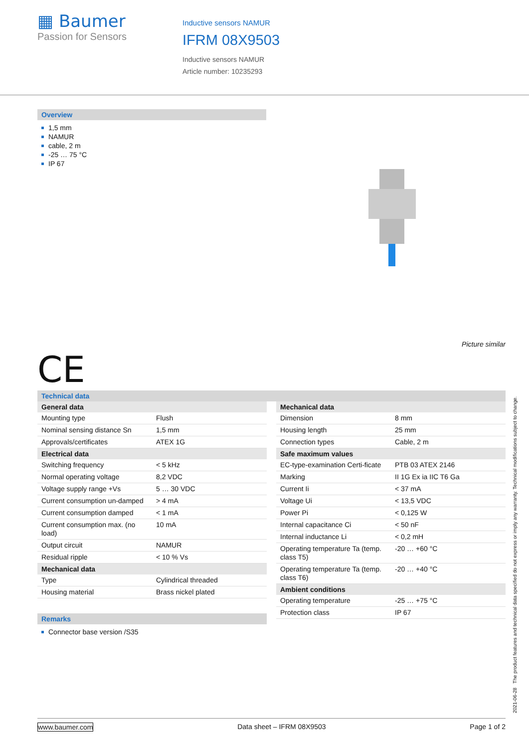▦ Baumer
Passion for Sensors
Inductive sensors NAMUR
IFRM 08X9503
Inductive sensors NAMUR
Article number: 10235293
Overview
1,5 mm
NAMUR
cable, 2 m
-25 … 75 °C
IP 67
Picture similar
CE
Technical data
| General data | |
| --- | --- |
| Mounting type | Flush |
| Nominal sensing distance Sn | 1,5 mm |
| Approvals/certificates | ATEX 1G |
| Electrical data | |
| Switching frequency | < 5 kHz |
| Normal operating voltage | 8,2 VDC |
| Voltage supply range +Vs | 5 … 30 VDC |
| Current consumption un-damped | > 4 mA |
| Current consumption damped | < 1 mA |
| Current consumption max. (no load) | 10 mA |
| Output circuit | NAMUR |
| Residual ripple | < 10 % Vs |
| Mechanical data | |
| Type | Cylindrical threaded |
| Housing material | Brass nickel plated |
Remarks
Connector base version /S35
| Mechanical data | |
| --- | --- |
| Dimension | 8 mm |
| Housing length | 25 mm |
| Connection types | Cable, 2 m |
| Safe maximum values | |
| EC-type-examination Certi-ficate | PTB 03 ATEX 2146 |
| Marking | II 1G Ex ia IIC T6 Ga |
| Current Ii | < 37 mA |
| Voltage Ui | < 13,5 VDC |
| Power Pi | < 0,125 W |
| Internal capacitance Ci | < 50 nF |
| Internal inductance Li | < 0,2 mH |
| Operating temperature Ta (temp. class T5) | -20 … +60 °C |
| Operating temperature Ta (temp. class T6) | -20 … +40 °C |
| Ambient conditions | |
| Operating temperature | -25 … +75 °C |
| Protection class | IP 67 |
2021-06-28 The product features and technical data specified do not express or imply any warranty. Technical modifications subject to change.
www.baumer.com Data sheet – IFRM 08X9503 Page 1 of 2